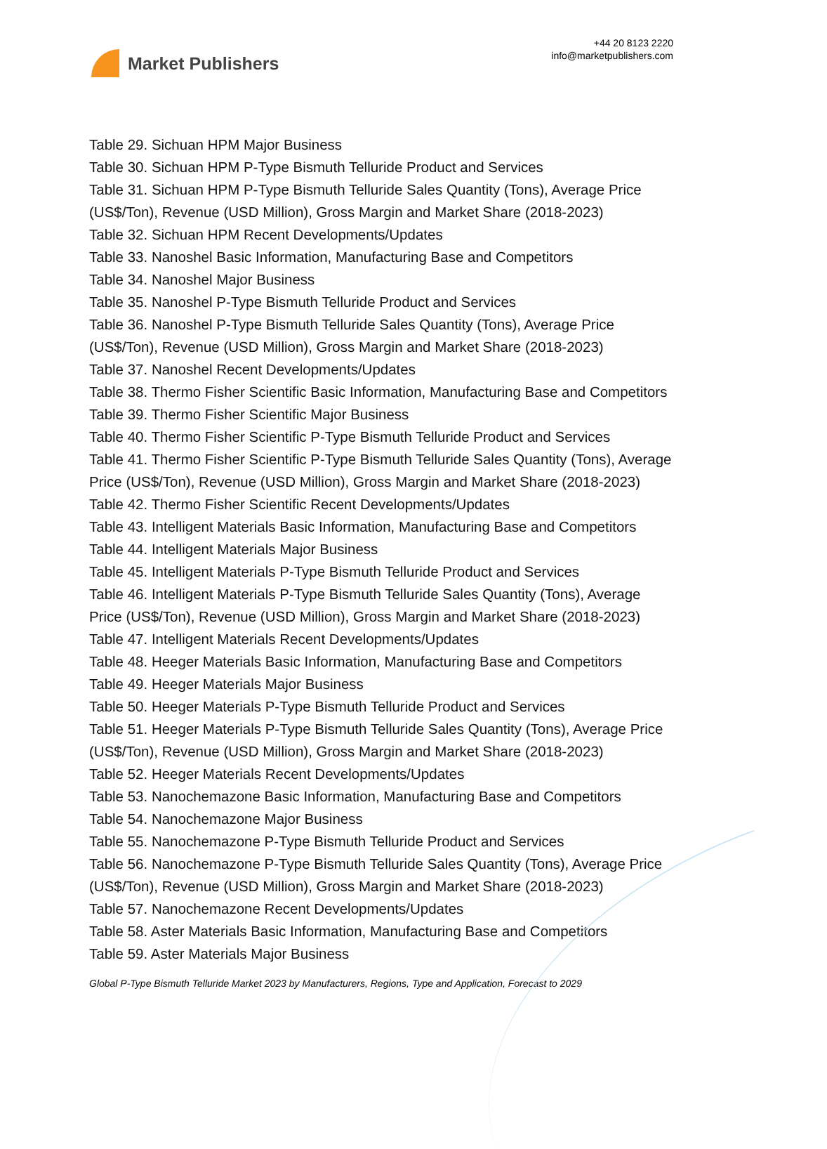Market Publishers
+44 20 8123 2220
info@marketpublishers.com
Table 29. Sichuan HPM Major Business
Table 30. Sichuan HPM P-Type Bismuth Telluride Product and Services
Table 31. Sichuan HPM P-Type Bismuth Telluride Sales Quantity (Tons), Average Price (US$/Ton), Revenue (USD Million), Gross Margin and Market Share (2018-2023)
Table 32. Sichuan HPM Recent Developments/Updates
Table 33. Nanoshel Basic Information, Manufacturing Base and Competitors
Table 34. Nanoshel Major Business
Table 35. Nanoshel P-Type Bismuth Telluride Product and Services
Table 36. Nanoshel P-Type Bismuth Telluride Sales Quantity (Tons), Average Price (US$/Ton), Revenue (USD Million), Gross Margin and Market Share (2018-2023)
Table 37. Nanoshel Recent Developments/Updates
Table 38. Thermo Fisher Scientific Basic Information, Manufacturing Base and Competitors
Table 39. Thermo Fisher Scientific Major Business
Table 40. Thermo Fisher Scientific P-Type Bismuth Telluride Product and Services
Table 41. Thermo Fisher Scientific P-Type Bismuth Telluride Sales Quantity (Tons), Average Price (US$/Ton), Revenue (USD Million), Gross Margin and Market Share (2018-2023)
Table 42. Thermo Fisher Scientific Recent Developments/Updates
Table 43. Intelligent Materials Basic Information, Manufacturing Base and Competitors
Table 44. Intelligent Materials Major Business
Table 45. Intelligent Materials P-Type Bismuth Telluride Product and Services
Table 46. Intelligent Materials P-Type Bismuth Telluride Sales Quantity (Tons), Average Price (US$/Ton), Revenue (USD Million), Gross Margin and Market Share (2018-2023)
Table 47. Intelligent Materials Recent Developments/Updates
Table 48. Heeger Materials Basic Information, Manufacturing Base and Competitors
Table 49. Heeger Materials Major Business
Table 50. Heeger Materials P-Type Bismuth Telluride Product and Services
Table 51. Heeger Materials P-Type Bismuth Telluride Sales Quantity (Tons), Average Price (US$/Ton), Revenue (USD Million), Gross Margin and Market Share (2018-2023)
Table 52. Heeger Materials Recent Developments/Updates
Table 53. Nanochemazone Basic Information, Manufacturing Base and Competitors
Table 54. Nanochemazone Major Business
Table 55. Nanochemazone P-Type Bismuth Telluride Product and Services
Table 56. Nanochemazone P-Type Bismuth Telluride Sales Quantity (Tons), Average Price (US$/Ton), Revenue (USD Million), Gross Margin and Market Share (2018-2023)
Table 57. Nanochemazone Recent Developments/Updates
Table 58. Aster Materials Basic Information, Manufacturing Base and Competitors
Table 59. Aster Materials Major Business
Global P-Type Bismuth Telluride Market 2023 by Manufacturers, Regions, Type and Application, Forecast to 2029